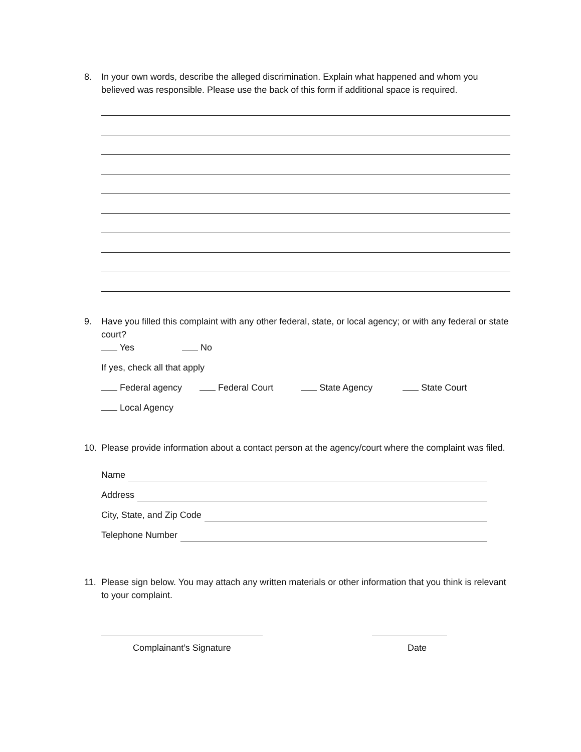8.
In your own words, describe the alleged discrimination. Explain what happened and whom you believed was responsible. Please use the back of this form if additional space is required.
9.
Have you filled this complaint with any other federal, state, or local agency; or with any federal or state court?
Yes No
If yes, check all that apply
Federal agency Federal Court State Agency State Court
Local Agency
10.
Please provide information about a contact person at the agency/court where the complaint was filed.
Name
Address
City, State, and Zip Code
Telephone Number
11.
Please sign below. You may attach any written materials or other information that you think is relevant to your complaint.
Complainant’s Signature Date